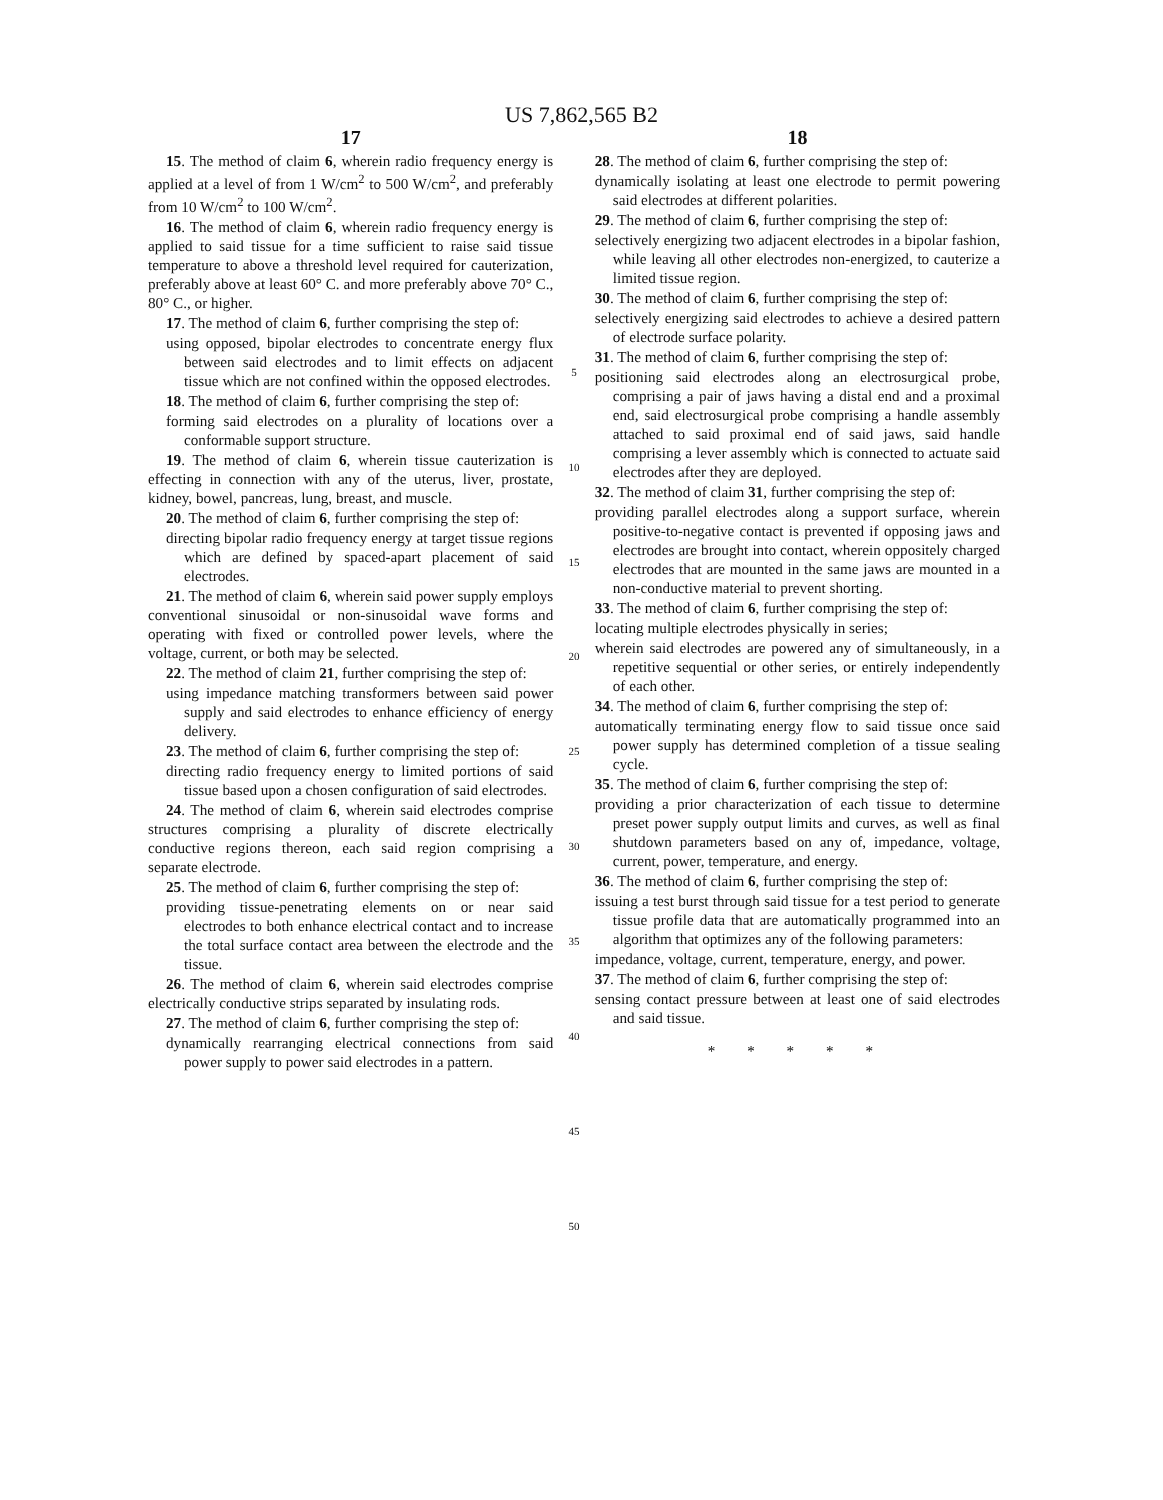US 7,862,565 B2
17
15. The method of claim 6, wherein radio frequency energy is applied at a level of from 1 W/cm<sup>2</sup> to 500 W/cm<sup>2</sup>, and preferably from 10 W/cm<sup>2</sup> to 100 W/cm<sup>2</sup>.
16. The method of claim 6, wherein radio frequency energy is applied to said tissue for a time sufficient to raise said tissue temperature to above a threshold level required for cauterization, preferably above at least 60° C. and more preferably above 70° C., 80° C., or higher.
17. The method of claim 6, further comprising the step of:
using opposed, bipolar electrodes to concentrate energy flux between said electrodes and to limit effects on adjacent tissue which are not confined within the opposed electrodes.
18. The method of claim 6, further comprising the step of:
forming said electrodes on a plurality of locations over a conformable support structure.
19. The method of claim 6, wherein tissue cauterization is effecting in connection with any of the uterus, liver, prostate, kidney, bowel, pancreas, lung, breast, and muscle.
20. The method of claim 6, further comprising the step of:
directing bipolar radio frequency energy at target tissue regions which are defined by spaced-apart placement of said electrodes.
21. The method of claim 6, wherein said power supply employs conventional sinusoidal or non-sinusoidal wave forms and operating with fixed or controlled power levels, where the voltage, current, or both may be selected.
22. The method of claim 21, further comprising the step of:
using impedance matching transformers between said power supply and said electrodes to enhance efficiency of energy delivery.
23. The method of claim 6, further comprising the step of:
directing radio frequency energy to limited portions of said tissue based upon a chosen configuration of said electrodes.
24. The method of claim 6, wherein said electrodes comprise structures comprising a plurality of discrete electrically conductive regions thereon, each said region comprising a separate electrode.
25. The method of claim 6, further comprising the step of:
providing tissue-penetrating elements on or near said electrodes to both enhance electrical contact and to increase the total surface contact area between the electrode and the tissue.
26. The method of claim 6, wherein said electrodes comprise electrically conductive strips separated by insulating rods.
27. The method of claim 6, further comprising the step of:
dynamically rearranging electrical connections from said power supply to power said electrodes in a pattern.
5
10
15
20
25
30
35
40
45
50
18
28. The method of claim 6, further comprising the step of:
dynamically isolating at least one electrode to permit powering said electrodes at different polarities.
29. The method of claim 6, further comprising the step of:
selectively energizing two adjacent electrodes in a bipolar fashion, while leaving all other electrodes non-energized, to cauterize a limited tissue region.
30. The method of claim 6, further comprising the step of:
selectively energizing said electrodes to achieve a desired pattern of electrode surface polarity.
31. The method of claim 6, further comprising the step of:
positioning said electrodes along an electrosurgical probe, comprising a pair of jaws having a distal end and a proximal end, said electrosurgical probe comprising a handle assembly attached to said proximal end of said jaws, said handle comprising a lever assembly which is connected to actuate said electrodes after they are deployed.
32. The method of claim 31, further comprising the step of:
providing parallel electrodes along a support surface, wherein positive-to-negative contact is prevented if opposing jaws and electrodes are brought into contact, wherein oppositely charged electrodes that are mounted in the same jaws are mounted in a non-conductive material to prevent shorting.
33. The method of claim 6, further comprising the step of:
locating multiple electrodes physically in series;
wherein said electrodes are powered any of simultaneously, in a repetitive sequential or other series, or entirely independently of each other.
34. The method of claim 6, further comprising the step of:
automatically terminating energy flow to said tissue once said power supply has determined completion of a tissue sealing cycle.
35. The method of claim 6, further comprising the step of:
providing a prior characterization of each tissue to determine preset power supply output limits and curves, as well as final shutdown parameters based on any of, impedance, voltage, current, power, temperature, and energy.
36. The method of claim 6, further comprising the step of:
issuing a test burst through said tissue for a test period to generate tissue profile data that are automatically programmed into an algorithm that optimizes any of the following parameters:
impedance, voltage, current, temperature, energy, and power.
37. The method of claim 6, further comprising the step of:
sensing contact pressure between at least one of said electrodes and said tissue.
* * * * *